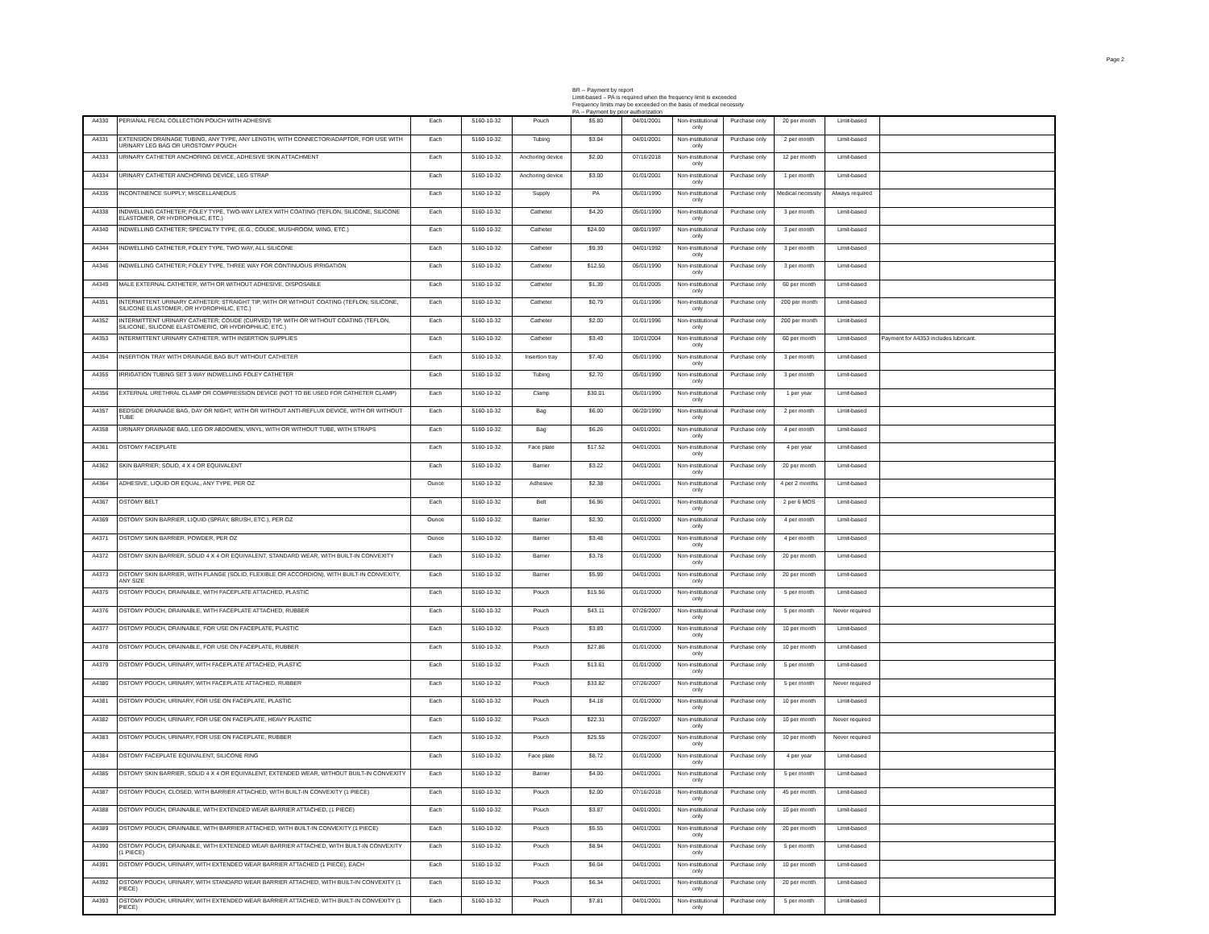Page 2
BR -- Payment by report
Limit-based – PA is required when the frequency limit is exceeded
Frequency limits may be exceeded on the basis of medical necessity
PA -- Payment by prior authorization
| A4330 | PERIANAL FECAL COLLECTION POUCH WITH ADHESIVE | Each | 5160-10-32 | Pouch | $5.80 | 04/01/2001 | Non-institutional only | Purchase only | 20 per month | Limit-based | |
| A4331 | EXTENSION DRAINAGE TUBING, ANY TYPE, ANY LENGTH, WITH CONNECTOR/ADAPTOR, FOR USE WITH URINARY LEG BAG OR UROSTOMY POUCH | Each | 5160-10-32 | Tubing | $3.04 | 04/01/2001 | Non-institutional only | Purchase only | 2 per month | Limit-based | |
| A4333 | URINARY CATHETER ANCHORING DEVICE, ADHESIVE SKIN ATTACHMENT | Each | 5160-10-32 | Anchoring device | $2.00 | 07/16/2018 | Non-institutional only | Purchase only | 12 per month | Limit-based | |
| A4334 | URINARY CATHETER ANCHORING DEVICE, LEG STRAP | Each | 5160-10-32 | Anchoring device | $3.00 | 01/01/2001 | Non-institutional only | Purchase only | 1 per month | Limit-based | |
| A4335 | INCONTINENCE SUPPLY; MISCELLANEOUS | Each | 5160-10-32 | Supply | PA | 05/01/1990 | Non-institutional only | Purchase only | Medical necessity | Always required | |
| A4338 | INDWELLING CATHETER; FOLEY TYPE, TWO-WAY LATEX WITH COATING (TEFLON, SILICONE, SILICONE ELASTOMER, OR HYDROPHILIC, ETC.) | Each | 5160-10-32 | Catheter | $4.20 | 05/01/1990 | Non-institutional only | Purchase only | 3 per month | Limit-based | |
| A4340 | INDWELLING CATHETER; SPECIALTY TYPE, (E.G., COUDE, MUSHROOM, WING, ETC.) | Each | 5160-10-32 | Catheter | $24.00 | 08/01/1997 | Non-institutional only | Purchase only | 3 per month | Limit-based | |
| A4344 | INDWELLING CATHETER, FOLEY TYPE, TWO WAY, ALL SILICONE | Each | 5160-10-32 | Catheter | $9.39 | 04/01/1992 | Non-institutional only | Purchase only | 3 per month | Limit-based | |
| A4346 | INDWELLING CATHETER; FOLEY TYPE, THREE WAY FOR CONTINUOUS IRRIGATION | Each | 5160-10-32 | Catheter | $12.50 | 05/01/1990 | Non-institutional only | Purchase only | 3 per month | Limit-based | |
| A4349 | MALE EXTERNAL CATHETER, WITH OR WITHOUT ADHESIVE, DISPOSABLE | Each | 5160-10-32 | Catheter | $1.39 | 01/01/2005 | Non-institutional only | Purchase only | 60 per month | Limit-based | |
| A4351 | INTERMITTENT URINARY CATHETER; STRAIGHT TIP, WITH OR WITHOUT COATING (TEFLON, SILICONE, SILICONE ELASTOMER, OR HYDROPHILIC, ETC.) | Each | 5160-10-32 | Catheter | $0.79 | 01/01/1996 | Non-institutional only | Purchase only | 200 per month | Limit-based | |
| A4352 | INTERMITTENT URINARY CATHETER; COUDE (CURVED) TIP, WITH OR WITHOUT COATING (TEFLON, SILICONE, SILICONE ELASTOMERIC, OR HYDROPHILIC, ETC.) | Each | 5160-10-32 | Catheter | $2.00 | 01/01/1996 | Non-institutional only | Purchase only | 200 per month | Limit-based | |
| A4353 | INTERMITTENT URINARY CATHETER, WITH INSERTION SUPPLIES | Each | 5160-10-32 | Catheter | $3.49 | 10/01/2004 | Non-institutional only | Purchase only | 60 per month | Limit-based | Payment for A4353 includes lubricant. |
| A4354 | INSERTION TRAY WITH DRAINAGE BAG BUT WITHOUT CATHETER | Each | 5160-10-32 | Insertion tray | $7.40 | 05/01/1990 | Non-institutional only | Purchase only | 3 per month | Limit-based | |
| A4355 | IRRIGATION TUBING SET 3-WAY INDWELLING FOLEY CATHETER | Each | 5160-10-32 | Tubing | $2.70 | 05/01/1990 | Non-institutional only | Purchase only | 3 per month | Limit-based | |
| A4356 | EXTERNAL URETHRAL CLAMP OR COMPRESSION DEVICE (NOT TO BE USED FOR CATHETER CLAMP) | Each | 5160-10-32 | Clamp | $30.01 | 05/01/1990 | Non-institutional only | Purchase only | 1 per year | Limit-based | |
| A4357 | BEDSIDE DRAINAGE BAG, DAY OR NIGHT, WITH OR WITHOUT ANTI-REFLUX DEVICE, WITH OR WITHOUT TUBE | Each | 5160-10-32 | Bag | $6.00 | 06/20/1990 | Non-institutional only | Purchase only | 2 per month | Limit-based | |
| A4358 | URINARY DRAINAGE BAG, LEG OR ABDOMEN, VINYL, WITH OR WITHOUT TUBE, WITH STRAPS | Each | 5160-10-32 | Bag | $6.26 | 04/01/2001 | Non-institutional only | Purchase only | 4 per month | Limit-based | |
| A4361 | OSTOMY FACEPLATE | Each | 5160-10-32 | Face plate | $17.52 | 04/01/2001 | Non-institutional only | Purchase only | 4 per year | Limit-based | |
| A4362 | SKIN BARRIER; SOLID, 4 X 4 OR EQUIVALENT | Each | 5160-10-32 | Barrier | $3.22 | 04/01/2001 | Non-institutional only | Purchase only | 20 per month | Limit-based | |
| A4364 | ADHESIVE, LIQUID OR EQUAL, ANY TYPE, PER OZ | Ounce | 5160-10-32 | Adhesive | $2.38 | 04/01/2001 | Non-institutional only | Purchase only | 4 per 2 months | Limit-based | |
| A4367 | OSTOMY BELT | Each | 5160-10-32 | Belt | $6.96 | 04/01/2001 | Non-institutional only | Purchase only | 2 per 6 MOS | Limit-based | |
| A4369 | OSTOMY SKIN BARRIER, LIQUID (SPRAY, BRUSH, ETC.), PER OZ | Ounce | 5160-10-32 | Barrier | $2.30 | 01/01/2000 | Non-institutional only | Purchase only | 4 per month | Limit-based | |
| A4371 | OSTOMY SKIN BARRIER, POWDER, PER OZ | Ounce | 5160-10-32 | Barrier | $3.48 | 04/01/2001 | Non-institutional only | Purchase only | 4 per month | Limit-based | |
| A4372 | OSTOMY SKIN BARRIER, SOLID 4 X 4 OR EQUIVALENT, STANDARD WEAR, WITH BUILT-IN CONVEXITY | Each | 5160-10-32 | Barrier | $3.78 | 01/01/2000 | Non-institutional only | Purchase only | 20 per month | Limit-based | |
| A4373 | OSTOMY SKIN BARRIER, WITH FLANGE (SOLID, FLEXIBLE OR ACCORDION), WITH BUILT-IN CONVEXITY, ANY SIZE | Each | 5160-10-32 | Barrier | $5.99 | 04/01/2001 | Non-institutional only | Purchase only | 20 per month | Limit-based | |
| A4375 | OSTOMY POUCH, DRAINABLE, WITH FACEPLATE ATTACHED, PLASTIC | Each | 5160-10-32 | Pouch | $15.56 | 01/01/2000 | Non-institutional only | Purchase only | 5 per month | Limit-based | |
| A4376 | OSTOMY POUCH, DRAINABLE, WITH FACEPLATE ATTACHED, RUBBER | Each | 5160-10-32 | Pouch | $43.11 | 07/26/2007 | Non-institutional only | Purchase only | 5 per month | Never required | |
| A4377 | OSTOMY POUCH, DRAINABLE, FOR USE ON FACEPLATE, PLASTIC | Each | 5160-10-32 | Pouch | $3.89 | 01/01/2000 | Non-institutional only | Purchase only | 10 per month | Limit-based | |
| A4378 | OSTOMY POUCH, DRAINABLE, FOR USE ON FACEPLATE, RUBBER | Each | 5160-10-32 | Pouch | $27.86 | 01/01/2000 | Non-institutional only | Purchase only | 10 per month | Limit-based | |
| A4379 | OSTOMY POUCH, URINARY, WITH FACEPLATE ATTACHED, PLASTIC | Each | 5160-10-32 | Pouch | $13.61 | 01/01/2000 | Non-institutional only | Purchase only | 5 per month | Limit-based | |
| A4380 | OSTOMY POUCH, URINARY, WITH FACEPLATE ATTACHED, RUBBER | Each | 5160-10-32 | Pouch | $33.82 | 07/26/2007 | Non-institutional only | Purchase only | 5 per month | Never required | |
| A4381 | OSTOMY POUCH, URINARY, FOR USE ON FACEPLATE, PLASTIC | Each | 5160-10-32 | Pouch | $4.18 | 01/01/2000 | Non-institutional only | Purchase only | 10 per month | Limit-based | |
| A4382 | OSTOMY POUCH, URINARY, FOR USE ON FACEPLATE, HEAVY PLASTIC | Each | 5160-10-32 | Pouch | $22.31 | 07/26/2007 | Non-institutional only | Purchase only | 10 per month | Never required | |
| A4383 | OSTOMY POUCH, URINARY, FOR USE ON FACEPLATE, RUBBER | Each | 5160-10-32 | Pouch | $25.55 | 07/26/2007 | Non-institutional only | Purchase only | 10 per month | Never required | |
| A4384 | OSTOMY FACEPLATE EQUIVALENT, SILICONE RING | Each | 5160-10-32 | Face plate | $8.72 | 01/01/2000 | Non-institutional only | Purchase only | 4 per year | Limit-based | |
| A4385 | OSTOMY SKIN BARRIER, SOLID 4 X 4 OR EQUIVALENT, EXTENDED WEAR, WITHOUT BUILT-IN CONVEXITY | Each | 5160-10-32 | Barrier | $4.00 | 04/01/2001 | Non-institutional only | Purchase only | 5 per month | Limit-based | |
| A4387 | OSTOMY POUCH, CLOSED, WITH BARRIER ATTACHED, WITH BUILT-IN CONVEXITY (1 PIECE) | Each | 5160-10-32 | Pouch | $2.00 | 07/16/2018 | Non-institutional only | Purchase only | 45 per month | Limit-based | |
| A4388 | OSTOMY POUCH, DRAINABLE, WITH EXTENDED WEAR BARRIER ATTACHED, (1 PIECE) | Each | 5160-10-32 | Pouch | $3.87 | 04/01/2001 | Non-institutional only | Purchase only | 10 per month | Limit-based | |
| A4389 | OSTOMY POUCH, DRAINABLE, WITH BARRIER ATTACHED, WITH BUILT-IN CONVEXITY (1 PIECE) | Each | 5160-10-32 | Pouch | $5.55 | 04/01/2001 | Non-institutional only | Purchase only | 20 per month | Limit-based | |
| A4390 | OSTOMY POUCH, DRAINABLE, WITH EXTENDED WEAR BARRIER ATTACHED, WITH BUILT-IN CONVEXITY (1 PIECE) | Each | 5160-10-32 | Pouch | $8.94 | 04/01/2001 | Non-institutional only | Purchase only | 5 per month | Limit-based | |
| A4391 | OSTOMY POUCH, URINARY, WITH EXTENDED WEAR BARRIER ATTACHED (1 PIECE), EACH | Each | 5160-10-32 | Pouch | $6.04 | 04/01/2001 | Non-institutional only | Purchase only | 10 per month | Limit-based | |
| A4392 | OSTOMY POUCH, URINARY, WITH STANDARD WEAR BARRIER ATTACHED, WITH BUILT-IN CONVEXITY (1 PIECE) | Each | 5160-10-32 | Pouch | $6.34 | 04/01/2001 | Non-institutional only | Purchase only | 20 per month | Limit-based | |
| A4393 | OSTOMY POUCH, URINARY, WITH EXTENDED WEAR BARRIER ATTACHED, WITH BUILT-IN CONVEXITY (1 PIECE) | Each | 5160-10-32 | Pouch | $7.81 | 04/01/2001 | Non-institutional only | Purchase only | 5 per month | Limit-based | |